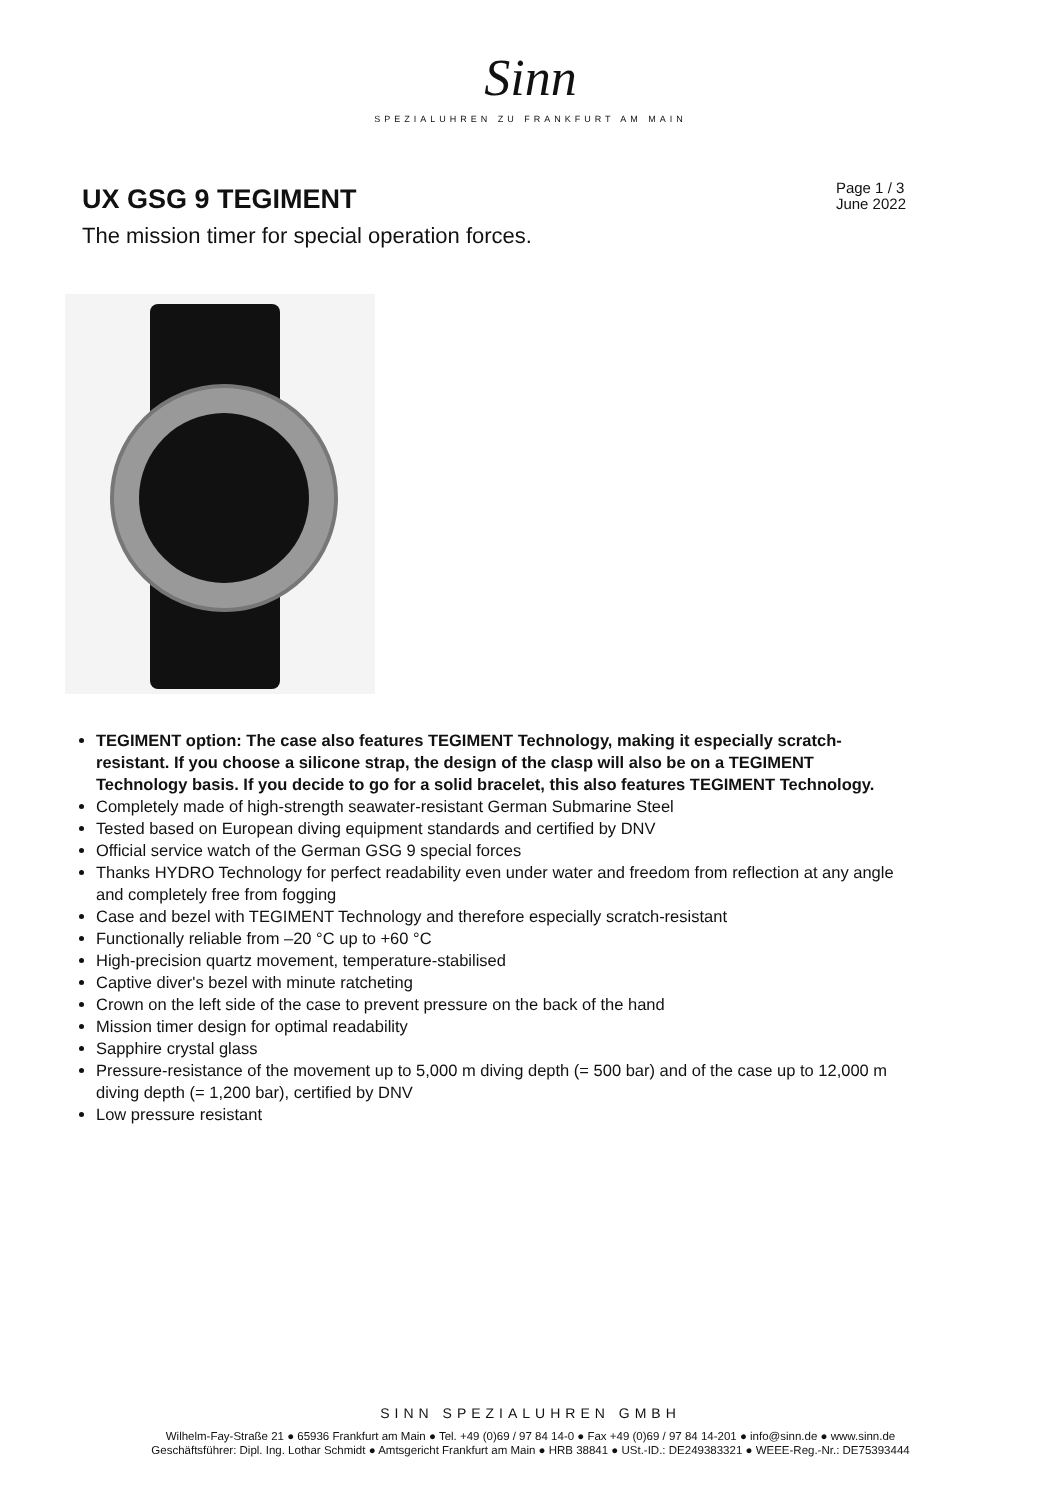Sinn
SPEZIALUHREN ZU FRANKFURT AM MAIN
UX GSG 9 TEGIMENT
Page 1 / 3
June 2022
The mission timer for special operation forces.
TEGIMENT option: The case also features TEGIMENT Technology, making it especially scratch-resistant. If you choose a silicone strap, the design of the clasp will also be on a TEGIMENT Technology basis. If you decide to go for a solid bracelet, this also features TEGIMENT Technology.
Completely made of high-strength seawater-resistant German Submarine Steel
Tested based on European diving equipment standards and certified by DNV
Official service watch of the German GSG 9 special forces
Thanks HYDRO Technology for perfect readability even under water and freedom from reflection at any angle and completely free from fogging
Case and bezel with TEGIMENT Technology and therefore especially scratch-resistant
Functionally reliable from –20 °C up to +60 °C
High-precision quartz movement, temperature-stabilised
Captive diver's bezel with minute ratcheting
Crown on the left side of the case to prevent pressure on the back of the hand
Mission timer design for optimal readability
Sapphire crystal glass
Pressure-resistance of the movement up to 5,000 m diving depth (= 500 bar) and of the case up to 12,000 m diving depth (= 1,200 bar), certified by DNV
Low pressure resistant
SINN SPEZIALUHREN GMBH
Wilhelm-Fay-Straße 21 ● 65936 Frankfurt am Main ● Tel. +49 (0)69 / 97 84 14-0 ● Fax +49 (0)69 / 97 84 14-201 ● info@sinn.de ● www.sinn.de
Geschäftsführer: Dipl. Ing. Lothar Schmidt ● Amtsgericht Frankfurt am Main ● HRB 38841 ● USt.-ID.: DE249383321 ● WEEE-Reg.-Nr.: DE75393444